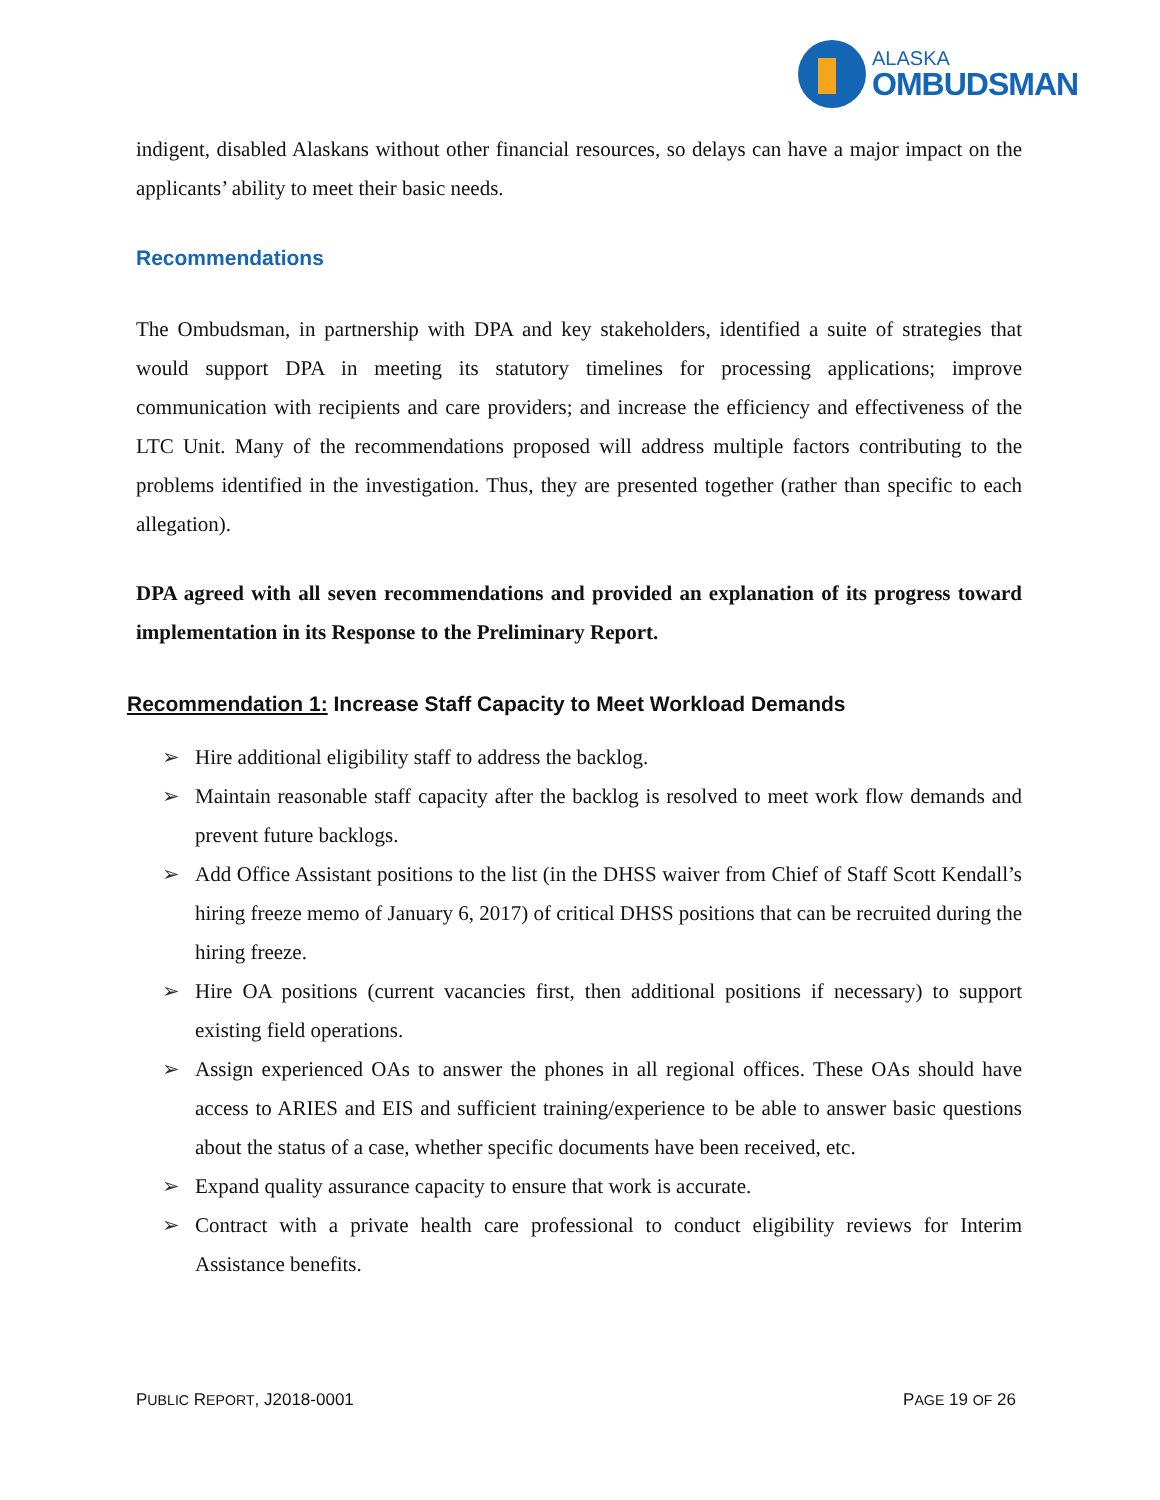ALASKA
OMBUDSMAN
indigent, disabled Alaskans without other financial resources, so delays can have a major impact on the applicants’ ability to meet their basic needs.
Recommendations
The Ombudsman, in partnership with DPA and key stakeholders, identified a suite of strategies that would support DPA in meeting its statutory timelines for processing applications; improve communication with recipients and care providers; and increase the efficiency and effectiveness of the LTC Unit. Many of the recommendations proposed will address multiple factors contributing to the problems identified in the investigation. Thus, they are presented together (rather than specific to each allegation).
DPA agreed with all seven recommendations and provided an explanation of its progress toward implementation in its Response to the Preliminary Report.
Recommendation 1: Increase Staff Capacity to Meet Workload Demands
➢ Hire additional eligibility staff to address the backlog.
➢ Maintain reasonable staff capacity after the backlog is resolved to meet work flow demands and prevent future backlogs.
➢ Add Office Assistant positions to the list (in the DHSS waiver from Chief of Staff Scott Kendall’s hiring freeze memo of January 6, 2017) of critical DHSS positions that can be recruited during the hiring freeze.
➢ Hire OA positions (current vacancies first, then additional positions if necessary) to support existing field operations.
➢ Assign experienced OAs to answer the phones in all regional offices. These OAs should have access to ARIES and EIS and sufficient training/experience to be able to answer basic questions about the status of a case, whether specific documents have been received, etc.
➢ Expand quality assurance capacity to ensure that work is accurate.
➢ Contract with a private health care professional to conduct eligibility reviews for Interim Assistance benefits.
PUBLIC REPORT, J2018-0001 PAGE 19 OF 26